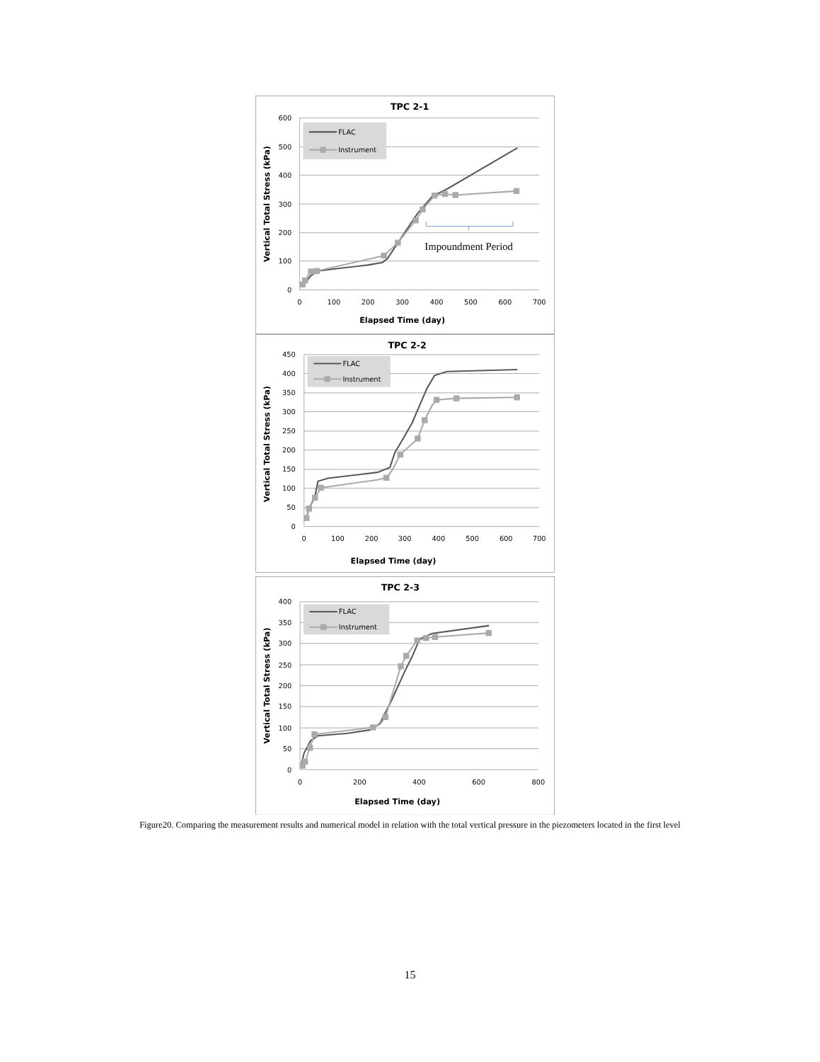TPC 2-1
600
500
400
300
200
100
0
0
100
200
300
400
500
600
700
Elapsed Time (day)
Vertical Total Stress (kPa)
FLAC
Instrument
Impoundment Period
TPC 2-2
450
400
350
300
250
200
150
100
50
0
0
100
200
300
400
500
600
700
Elapsed Time (day)
Vertical Total Stress (kPa)
FLAC
Instrument
TPC 2-3
400
350
300
250
200
150
100
50
0
0
200
400
600
800
Elapsed Time (day)
Vertical Total Stress (kPa)
FLAC
Instrument
Figure20. Comparing the measurement results and numerical model in relation with the total vertical pressure in the piezometers located in the first level
15